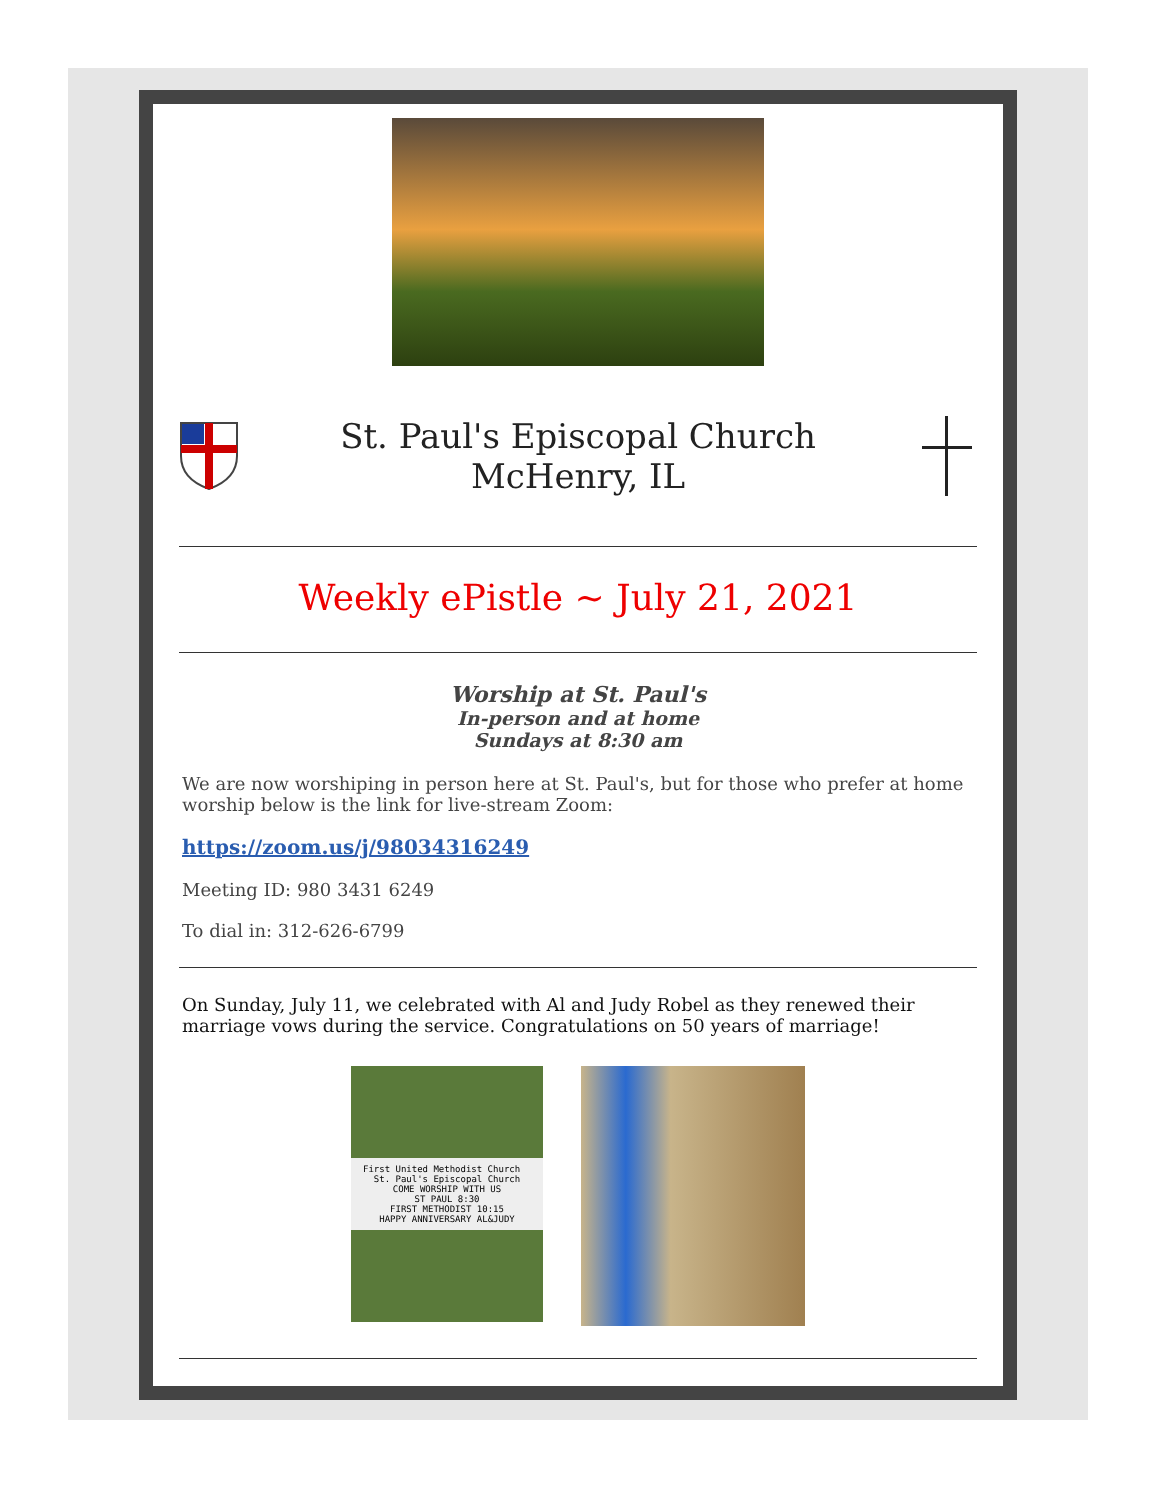St. Paul's Episcopal Church
McHenry, IL
Weekly ePistle ~ July 21, 2021
Worship at St. Paul's
In-person and at home
Sundays at 8:30 am
We are now worshiping in person here at St. Paul's, but for those who prefer at home worship below is the link for live-stream Zoom:
https://zoom.us/j/98034316249
Meeting ID: 980 3431 6249
To dial in: 312-626-6799
On Sunday, July 11, we celebrated with Al and Judy Robel as they renewed their marriage vows during the service. Congratulations on 50 years of marriage!
First United Methodist Church St. Paul's Episcopal Church
COME WORSHIP WITH US
ST PAUL 8:30
FIRST METHODIST 10:15
HAPPY ANNIVERSARY AL&JUDY